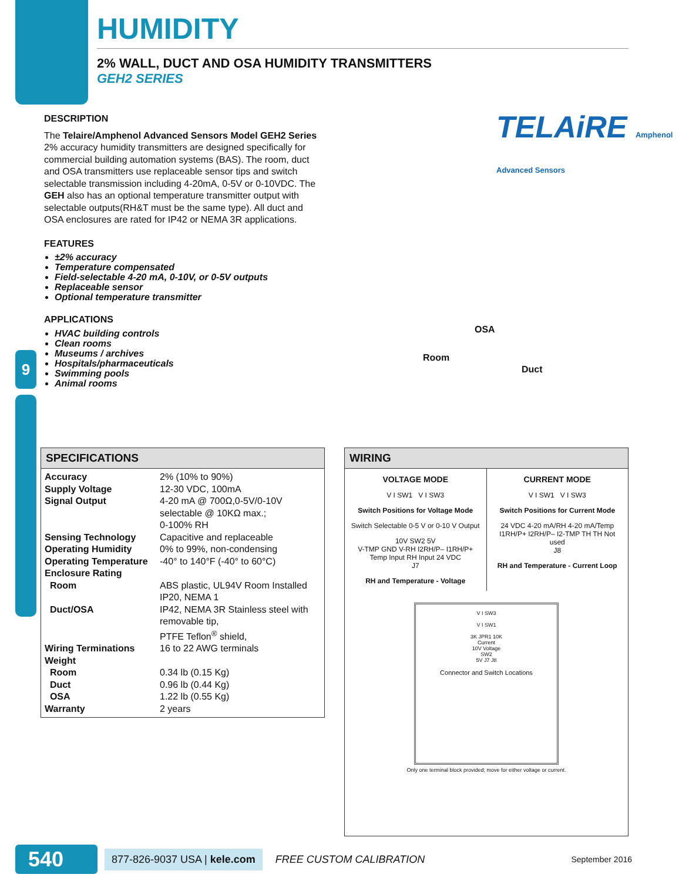9
HUMIDITY
2% WALL, DUCT AND OSA HUMIDITY TRANSMITTERS
GEH2 SERIES
TELAiRE Amphenol Advanced Sensors
DESCRIPTION
The Telaire/Amphenol Advanced Sensors Model GEH2 Series 2% accuracy humidity transmitters are designed specifically for commercial building automation systems (BAS). The room, duct and OSA transmitters use replaceable sensor tips and switch selectable transmission including 4-20mA, 0-5V or 0-10VDC. The GEH also has an optional temperature transmitter output with selectable outputs(RH&T must be the same type). All duct and OSA enclosures are rated for IP42 or NEMA 3R applications.
FEATURES
±2% accuracy
Temperature compensated
Field-selectable 4-20 mA, 0-10V, or 0-5V outputs
Replaceable sensor
Optional temperature transmitter
APPLICATIONS
HVAC building controls
Clean rooms
Museums / archives
Hospitals/pharmaceuticals
Swimming pools
Animal rooms
OSA
Room
Duct
SPECIFICATIONS
| Accuracy | 2% (10% to 90%) |
| Supply Voltage | 12-30 VDC, 100mA |
| Signal Output | 4-20 mA @ 700Ω,0-5V/0-10V selectable @ 10KΩ max.; 0-100% RH |
| Sensing Technology | Capacitive and replaceable |
| Operating Humidity | 0% to 99%, non-condensing |
| Operating Temperature | -40° to 140°F (-40° to 60°C) |
| Enclosure Rating | |
| Room | ABS plastic, UL94V Room Installed IP20, NEMA 1 |
| Duct/OSA | IP42, NEMA 3R Stainless steel with removable tip, PTFE Teflon<sup>®</sup> shield, |
| Wiring Terminations | 16 to 22 AWG terminals |
| Weight | |
| Room | 0.34 lb (0.15 Kg) |
| Duct | 0.96 lb (0.44 Kg) |
| OSA | 1.22 lb (0.55 Kg) |
| Warranty | 2 years |
WIRING
VOLTAGE MODE
V I SW1 V I SW3
Switch Positions for Voltage Mode
Switch Selectable 0-5 V or 0-10 V Output
10V SW2 5V
V-TMP GND V-RH I2RH/P– I1RH/P+
Temp Input RH Input 24 VDC
J7
RH and Temperature - Voltage
CURRENT MODE
V I SW1 V I SW3
Switch Positions for Current Mode
24 VDC 4-20 mA/RH 4-20 mA/Temp
I1RH/P+ I2RH/P– I2-TMP TH TH Not used
J8
RH and Temperature - Current Loop
V I SW3
V I SW1
3K JPR1 10K
Current
10V Voltage
SW2
5V J7 J8
Connector and Switch Locations
Only one terminal block provided; move for either voltage or current.
540 877-826-9037 USA | kele.com FREE CUSTOM CALIBRATION September 2016